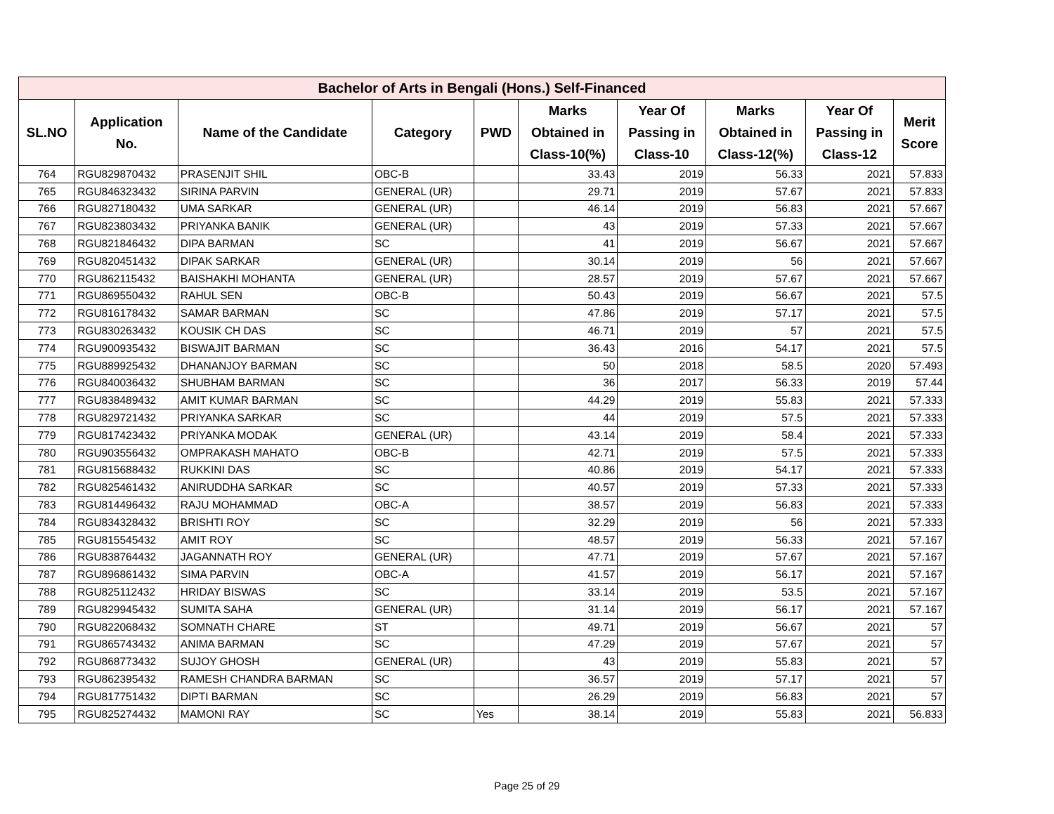| Bachelor of Arts in Bengali (Hons.) Self-Financed | | | | | | | | | |
| --- | --- | --- | --- | --- | --- | --- | --- | --- | --- |
| SL.NO | Application No. | Name of the Candidate | Category | PWD | Marks Obtained in Class-10(%) | Year Of Passing in Class-10 | Marks Obtained in Class-12(%) | Year Of Passing in Class-12 | Merit Score |
| 764 | RGU829870432 | PRASENJIT SHIL | OBC-B | | 33.43 | 2019 | 56.33 | 2021 | 57.833 |
| 765 | RGU846323432 | SIRINA PARVIN | GENERAL (UR) | | 29.71 | 2019 | 57.67 | 2021 | 57.833 |
| 766 | RGU827180432 | UMA SARKAR | GENERAL (UR) | | 46.14 | 2019 | 56.83 | 2021 | 57.667 |
| 767 | RGU823803432 | PRIYANKA BANIK | GENERAL (UR) | | 43 | 2019 | 57.33 | 2021 | 57.667 |
| 768 | RGU821846432 | DIPA BARMAN | SC | | 41 | 2019 | 56.67 | 2021 | 57.667 |
| 769 | RGU820451432 | DIPAK SARKAR | GENERAL (UR) | | 30.14 | 2019 | 56 | 2021 | 57.667 |
| 770 | RGU862115432 | BAISHAKHI MOHANTA | GENERAL (UR) | | 28.57 | 2019 | 57.67 | 2021 | 57.667 |
| 771 | RGU869550432 | RAHUL SEN | OBC-B | | 50.43 | 2019 | 56.67 | 2021 | 57.5 |
| 772 | RGU816178432 | SAMAR BARMAN | SC | | 47.86 | 2019 | 57.17 | 2021 | 57.5 |
| 773 | RGU830263432 | KOUSIK CH DAS | SC | | 46.71 | 2019 | 57 | 2021 | 57.5 |
| 774 | RGU900935432 | BISWAJIT BARMAN | SC | | 36.43 | 2016 | 54.17 | 2021 | 57.5 |
| 775 | RGU889925432 | DHANANJOY BARMAN | SC | | 50 | 2018 | 58.5 | 2020 | 57.493 |
| 776 | RGU840036432 | SHUBHAM BARMAN | SC | | 36 | 2017 | 56.33 | 2019 | 57.44 |
| 777 | RGU838489432 | AMIT KUMAR BARMAN | SC | | 44.29 | 2019 | 55.83 | 2021 | 57.333 |
| 778 | RGU829721432 | PRIYANKA SARKAR | SC | | 44 | 2019 | 57.5 | 2021 | 57.333 |
| 779 | RGU817423432 | PRIYANKA MODAK | GENERAL (UR) | | 43.14 | 2019 | 58.4 | 2021 | 57.333 |
| 780 | RGU903556432 | OMPRAKASH MAHATO | OBC-B | | 42.71 | 2019 | 57.5 | 2021 | 57.333 |
| 781 | RGU815688432 | RUKKINI DAS | SC | | 40.86 | 2019 | 54.17 | 2021 | 57.333 |
| 782 | RGU825461432 | ANIRUDDHA SARKAR | SC | | 40.57 | 2019 | 57.33 | 2021 | 57.333 |
| 783 | RGU814496432 | RAJU MOHAMMAD | OBC-A | | 38.57 | 2019 | 56.83 | 2021 | 57.333 |
| 784 | RGU834328432 | BRISHTI ROY | SC | | 32.29 | 2019 | 56 | 2021 | 57.333 |
| 785 | RGU815545432 | AMIT ROY | SC | | 48.57 | 2019 | 56.33 | 2021 | 57.167 |
| 786 | RGU838764432 | JAGANNATH ROY | GENERAL (UR) | | 47.71 | 2019 | 57.67 | 2021 | 57.167 |
| 787 | RGU896861432 | SIMA PARVIN | OBC-A | | 41.57 | 2019 | 56.17 | 2021 | 57.167 |
| 788 | RGU825112432 | HRIDAY BISWAS | SC | | 33.14 | 2019 | 53.5 | 2021 | 57.167 |
| 789 | RGU829945432 | SUMITA SAHA | GENERAL (UR) | | 31.14 | 2019 | 56.17 | 2021 | 57.167 |
| 790 | RGU822068432 | SOMNATH CHARE | ST | | 49.71 | 2019 | 56.67 | 2021 | 57 |
| 791 | RGU865743432 | ANIMA BARMAN | SC | | 47.29 | 2019 | 57.67 | 2021 | 57 |
| 792 | RGU868773432 | SUJOY GHOSH | GENERAL (UR) | | 43 | 2019 | 55.83 | 2021 | 57 |
| 793 | RGU862395432 | RAMESH CHANDRA BARMAN | SC | | 36.57 | 2019 | 57.17 | 2021 | 57 |
| 794 | RGU817751432 | DIPTI BARMAN | SC | | 26.29 | 2019 | 56.83 | 2021 | 57 |
| 795 | RGU825274432 | MAMONI RAY | SC | Yes | 38.14 | 2019 | 55.83 | 2021 | 56.833 |
Page 25 of 29